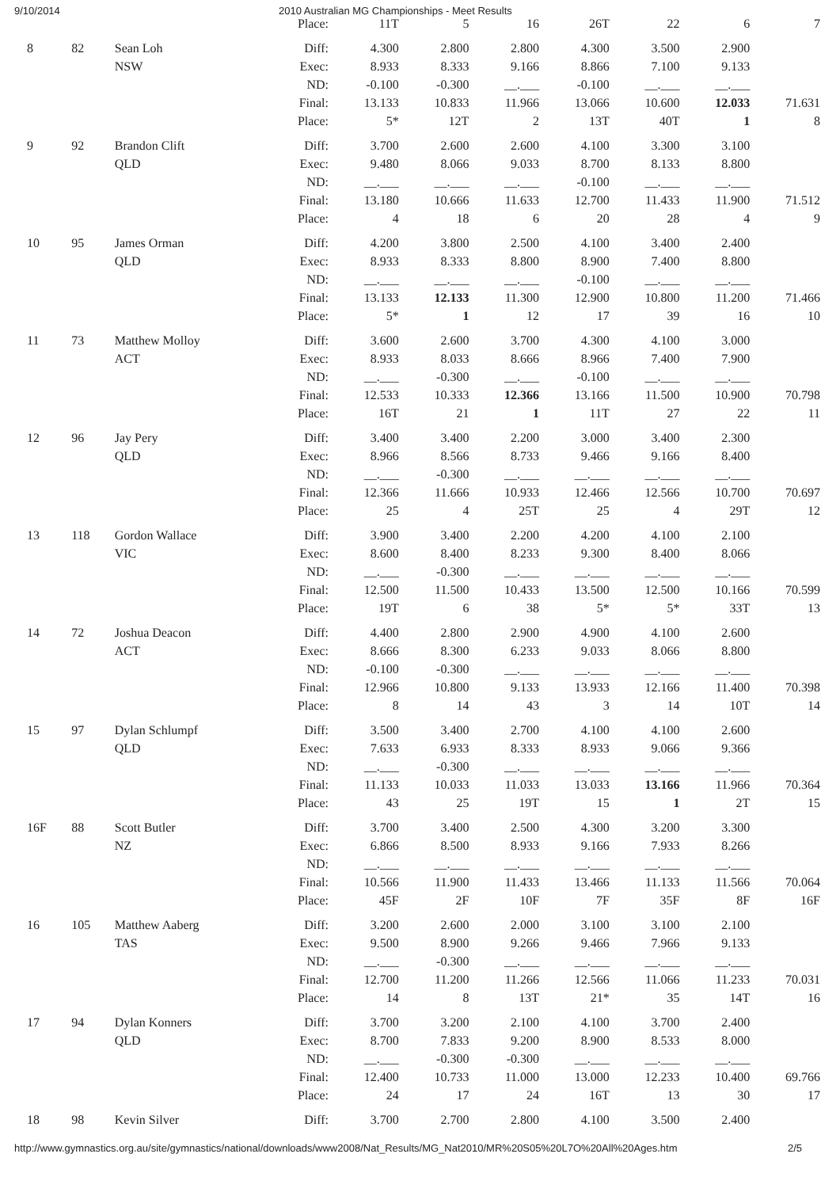9/10/2014 2010 Australian MG Championships - Meet Results
| | | | Place: | 11T | 5 | 16 | 26T | 22 | 6 | 7 |
| 8 | 82 | Sean Loh | Diff: | 4.300 | 2.800 | 2.800 | 4.300 | 3.500 | 2.900 | |
| | | NSW | Exec: | 8.933 | 8.333 | 9.166 | 8.866 | 7.100 | 9.133 | |
| | | | ND: | -0.100 | -0.300 | __.___ | -0.100 | __.___ | __.___ | |
| | | | Final: | 13.133 | 10.833 | 11.966 | 13.066 | 10.600 | 12.033 | 71.631 |
| | | | Place: | 5* | 12T | 2 | 13T | 40T | 1 | 8 |
| 9 | 92 | Brandon Clift | Diff: | 3.700 | 2.600 | 2.600 | 4.100 | 3.300 | 3.100 | |
| | | QLD | Exec: | 9.480 | 8.066 | 9.033 | 8.700 | 8.133 | 8.800 | |
| | | | ND: | __.___ | __.___ | __.___ | -0.100 | __.___ | __.___ | |
| | | | Final: | 13.180 | 10.666 | 11.633 | 12.700 | 11.433 | 11.900 | 71.512 |
| | | | Place: | 4 | 18 | 6 | 20 | 28 | 4 | 9 |
| 10 | 95 | James Orman | Diff: | 4.200 | 3.800 | 2.500 | 4.100 | 3.400 | 2.400 | |
| | | QLD | Exec: | 8.933 | 8.333 | 8.800 | 8.900 | 7.400 | 8.800 | |
| | | | ND: | __.___ | __.___ | __.___ | -0.100 | __.___ | __.___ | |
| | | | Final: | 13.133 | 12.133 | 11.300 | 12.900 | 10.800 | 11.200 | 71.466 |
| | | | Place: | 5* | 1 | 12 | 17 | 39 | 16 | 10 |
| 11 | 73 | Matthew Molloy | Diff: | 3.600 | 2.600 | 3.700 | 4.300 | 4.100 | 3.000 | |
| | | ACT | Exec: | 8.933 | 8.033 | 8.666 | 8.966 | 7.400 | 7.900 | |
| | | | ND: | __.___ | -0.300 | __.___ | -0.100 | __.___ | __.___ | |
| | | | Final: | 12.533 | 10.333 | 12.366 | 13.166 | 11.500 | 10.900 | 70.798 |
| | | | Place: | 16T | 21 | 1 | 11T | 27 | 22 | 11 |
| 12 | 96 | Jay Pery | Diff: | 3.400 | 3.400 | 2.200 | 3.000 | 3.400 | 2.300 | |
| | | QLD | Exec: | 8.966 | 8.566 | 8.733 | 9.466 | 9.166 | 8.400 | |
| | | | ND: | __.___ | -0.300 | __.___ | __.___ | __.___ | __.___ | |
| | | | Final: | 12.366 | 11.666 | 10.933 | 12.466 | 12.566 | 10.700 | 70.697 |
| | | | Place: | 25 | 4 | 25T | 25 | 4 | 29T | 12 |
| 13 | 118 | Gordon Wallace | Diff: | 3.900 | 3.400 | 2.200 | 4.200 | 4.100 | 2.100 | |
| | | VIC | Exec: | 8.600 | 8.400 | 8.233 | 9.300 | 8.400 | 8.066 | |
| | | | ND: | __.___ | -0.300 | __.___ | __.___ | __.___ | __.___ | |
| | | | Final: | 12.500 | 11.500 | 10.433 | 13.500 | 12.500 | 10.166 | 70.599 |
| | | | Place: | 19T | 6 | 38 | 5* | 5* | 33T | 13 |
| 14 | 72 | Joshua Deacon | Diff: | 4.400 | 2.800 | 2.900 | 4.900 | 4.100 | 2.600 | |
| | | ACT | Exec: | 8.666 | 8.300 | 6.233 | 9.033 | 8.066 | 8.800 | |
| | | | ND: | -0.100 | -0.300 | __.___ | __.___ | __.___ | __.___ | |
| | | | Final: | 12.966 | 10.800 | 9.133 | 13.933 | 12.166 | 11.400 | 70.398 |
| | | | Place: | 8 | 14 | 43 | 3 | 14 | 10T | 14 |
| 15 | 97 | Dylan Schlumpf | Diff: | 3.500 | 3.400 | 2.700 | 4.100 | 4.100 | 2.600 | |
| | | QLD | Exec: | 7.633 | 6.933 | 8.333 | 8.933 | 9.066 | 9.366 | |
| | | | ND: | __.___ | -0.300 | __.___ | __.___ | __.___ | __.___ | |
| | | | Final: | 11.133 | 10.033 | 11.033 | 13.033 | 13.166 | 11.966 | 70.364 |
| | | | Place: | 43 | 25 | 19T | 15 | 1 | 2T | 15 |
| 16F | 88 | Scott Butler | Diff: | 3.700 | 3.400 | 2.500 | 4.300 | 3.200 | 3.300 | |
| | | NZ | Exec: | 6.866 | 8.500 | 8.933 | 9.166 | 7.933 | 8.266 | |
| | | | ND: | __.___ | __.___ | __.___ | __.___ | __.___ | __.___ | |
| | | | Final: | 10.566 | 11.900 | 11.433 | 13.466 | 11.133 | 11.566 | 70.064 |
| | | | Place: | 45F | 2F | 10F | 7F | 35F | 8F | 16F |
| 16 | 105 | Matthew Aaberg | Diff: | 3.200 | 2.600 | 2.000 | 3.100 | 3.100 | 2.100 | |
| | | TAS | Exec: | 9.500 | 8.900 | 9.266 | 9.466 | 7.966 | 9.133 | |
| | | | ND: | __.___ | -0.300 | __.___ | __.___ | __.___ | __.___ | |
| | | | Final: | 12.700 | 11.200 | 11.266 | 12.566 | 11.066 | 11.233 | 70.031 |
| | | | Place: | 14 | 8 | 13T | 21* | 35 | 14T | 16 |
| 17 | 94 | Dylan Konners | Diff: | 3.700 | 3.200 | 2.100 | 4.100 | 3.700 | 2.400 | |
| | | QLD | Exec: | 8.700 | 7.833 | 9.200 | 8.900 | 8.533 | 8.000 | |
| | | | ND: | __.___ | -0.300 | -0.300 | __.___ | __.___ | __.___ | |
| | | | Final: | 12.400 | 10.733 | 11.000 | 13.000 | 12.233 | 10.400 | 69.766 |
| | | | Place: | 24 | 17 | 24 | 16T | 13 | 30 | 17 |
| 18 | 98 | Kevin Silver | Diff: | 3.700 | 2.700 | 2.800 | 4.100 | 3.500 | 2.400 | |
http://www.gymnastics.org.au/site/gymnastics/national/downloads/www2008/Nat_Results/MG_Nat2010/MR%20S05%20L7O%20All%20Ages.htm 2/5